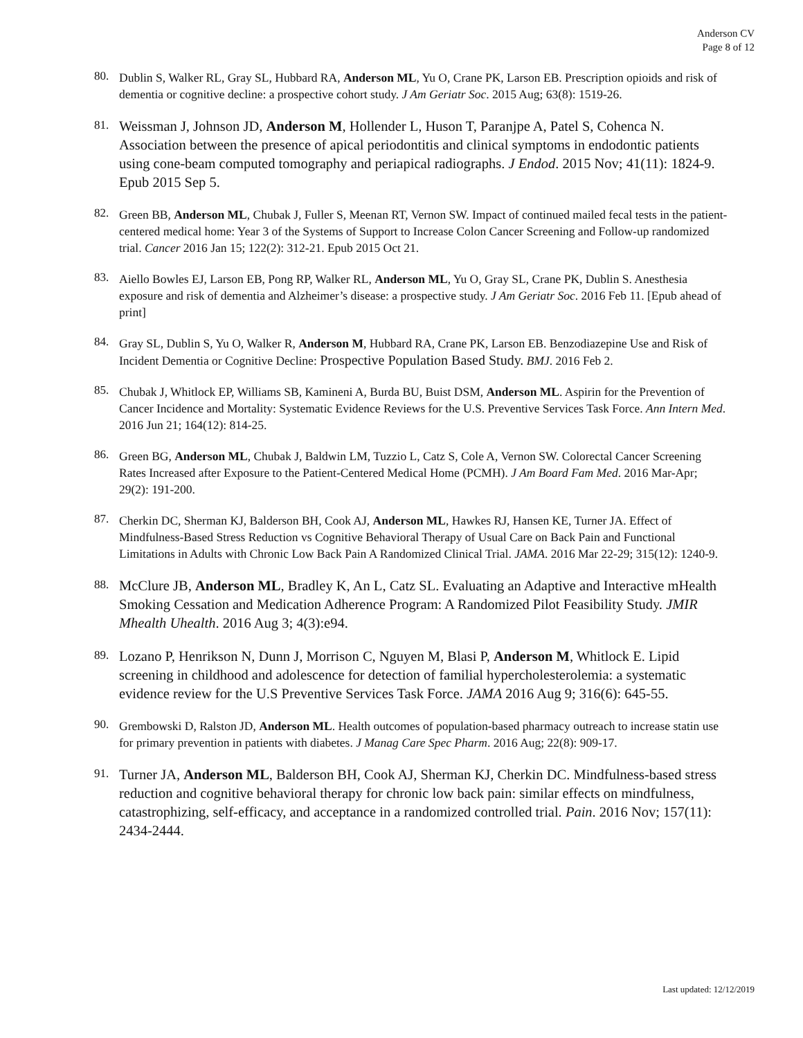Anderson CV
Page 8 of 12
80.
Dublin S, Walker RL, Gray SL, Hubbard RA, Anderson ML, Yu O, Crane PK, Larson EB. Prescription opioids and risk of dementia or cognitive decline: a prospective cohort study. J Am Geriatr Soc. 2015 Aug; 63(8): 1519-26.
81.
Weissman J, Johnson JD, Anderson M, Hollender L, Huson T, Paranjpe A, Patel S, Cohenca N. Association between the presence of apical periodontitis and clinical symptoms in endodontic patients using cone-beam computed tomography and periapical radiographs. J Endod. 2015 Nov; 41(11): 1824-9. Epub 2015 Sep 5.
82.
Green BB, Anderson ML, Chubak J, Fuller S, Meenan RT, Vernon SW. Impact of continued mailed fecal tests in the patient-centered medical home: Year 3 of the Systems of Support to Increase Colon Cancer Screening and Follow-up randomized trial. Cancer 2016 Jan 15; 122(2): 312-21. Epub 2015 Oct 21.
83.
Aiello Bowles EJ, Larson EB, Pong RP, Walker RL, Anderson ML, Yu O, Gray SL, Crane PK, Dublin S. Anesthesia exposure and risk of dementia and Alzheimer’s disease: a prospective study. J Am Geriatr Soc. 2016 Feb 11. [Epub ahead of print]
84.
Gray SL, Dublin S, Yu O, Walker R, Anderson M, Hubbard RA, Crane PK, Larson EB. Benzodiazepine Use and Risk of Incident Dementia or Cognitive Decline: Prospective Population Based Study. BMJ. 2016 Feb 2.
85.
Chubak J, Whitlock EP, Williams SB, Kamineni A, Burda BU, Buist DSM, Anderson ML. Aspirin for the Prevention of Cancer Incidence and Mortality: Systematic Evidence Reviews for the U.S. Preventive Services Task Force. Ann Intern Med. 2016 Jun 21; 164(12): 814-25.
86.
Green BG, Anderson ML, Chubak J, Baldwin LM, Tuzzio L, Catz S, Cole A, Vernon SW. Colorectal Cancer Screening Rates Increased after Exposure to the Patient-Centered Medical Home (PCMH). J Am Board Fam Med. 2016 Mar-Apr; 29(2): 191-200.
87.
Cherkin DC, Sherman KJ, Balderson BH, Cook AJ, Anderson ML, Hawkes RJ, Hansen KE, Turner JA. Effect of Mindfulness-Based Stress Reduction vs Cognitive Behavioral Therapy of Usual Care on Back Pain and Functional Limitations in Adults with Chronic Low Back Pain A Randomized Clinical Trial. JAMA. 2016 Mar 22-29; 315(12): 1240-9.
88.
McClure JB, Anderson ML, Bradley K, An L, Catz SL. Evaluating an Adaptive and Interactive mHealth Smoking Cessation and Medication Adherence Program: A Randomized Pilot Feasibility Study. JMIR Mhealth Uhealth. 2016 Aug 3; 4(3):e94.
89.
Lozano P, Henrikson N, Dunn J, Morrison C, Nguyen M, Blasi P, Anderson M, Whitlock E. Lipid screening in childhood and adolescence for detection of familial hypercholesterolemia: a systematic evidence review for the U.S Preventive Services Task Force. JAMA 2016 Aug 9; 316(6): 645-55.
90.
Grembowski D, Ralston JD, Anderson ML. Health outcomes of population-based pharmacy outreach to increase statin use for primary prevention in patients with diabetes. J Manag Care Spec Pharm. 2016 Aug; 22(8): 909-17.
91.
Turner JA, Anderson ML, Balderson BH, Cook AJ, Sherman KJ, Cherkin DC. Mindfulness-based stress reduction and cognitive behavioral therapy for chronic low back pain: similar effects on mindfulness, catastrophizing, self-efficacy, and acceptance in a randomized controlled trial. Pain. 2016 Nov; 157(11): 2434-2444.
Last updated: 12/12/2019